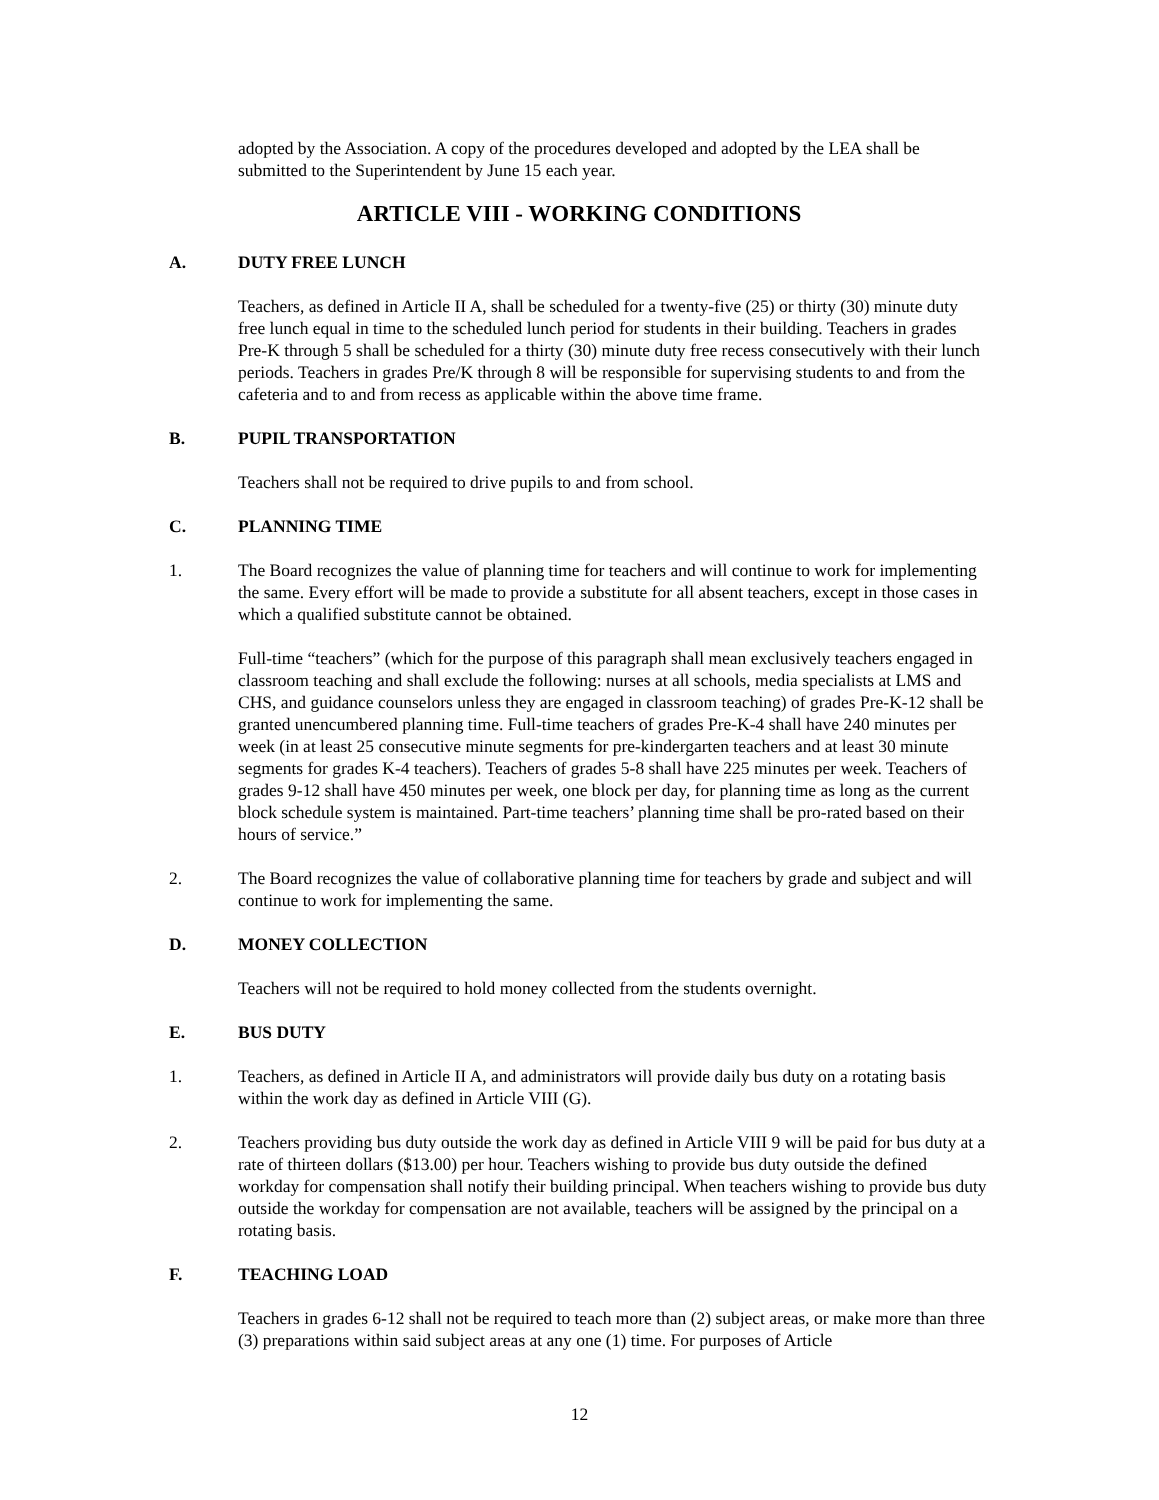adopted by the Association. A copy of the procedures developed and adopted by the LEA shall be submitted to the Superintendent by June 15 each year.
ARTICLE VIII - WORKING CONDITIONS
A. DUTY FREE LUNCH
Teachers, as defined in Article II A, shall be scheduled for a twenty-five (25) or thirty (30) minute duty free lunch equal in time to the scheduled lunch period for students in their building. Teachers in grades Pre-K through 5 shall be scheduled for a thirty (30) minute duty free recess consecutively with their lunch periods. Teachers in grades Pre/K through 8 will be responsible for supervising students to and from the cafeteria and to and from recess as applicable within the above time frame.
B. PUPIL TRANSPORTATION
Teachers shall not be required to drive pupils to and from school.
C. PLANNING TIME
1. The Board recognizes the value of planning time for teachers and will continue to work for implementing the same. Every effort will be made to provide a substitute for all absent teachers, except in those cases in which a qualified substitute cannot be obtained.
Full-time “teachers” (which for the purpose of this paragraph shall mean exclusively teachers engaged in classroom teaching and shall exclude the following: nurses at all schools, media specialists at LMS and CHS, and guidance counselors unless they are engaged in classroom teaching) of grades Pre-K-12 shall be granted unencumbered planning time. Full-time teachers of grades Pre-K-4 shall have 240 minutes per week (in at least 25 consecutive minute segments for pre-kindergarten teachers and at least 30 minute segments for grades K-4 teachers). Teachers of grades 5-8 shall have 225 minutes per week. Teachers of grades 9-12 shall have 450 minutes per week, one block per day, for planning time as long as the current block schedule system is maintained. Part-time teachers’ planning time shall be pro-rated based on their hours of service.”
2. The Board recognizes the value of collaborative planning time for teachers by grade and subject and will continue to work for implementing the same.
D. MONEY COLLECTION
Teachers will not be required to hold money collected from the students overnight.
E. BUS DUTY
1. Teachers, as defined in Article II A, and administrators will provide daily bus duty on a rotating basis within the work day as defined in Article VIII (G).
2. Teachers providing bus duty outside the work day as defined in Article VIII 9 will be paid for bus duty at a rate of thirteen dollars ($13.00) per hour. Teachers wishing to provide bus duty outside the defined workday for compensation shall notify their building principal. When teachers wishing to provide bus duty outside the workday for compensation are not available, teachers will be assigned by the principal on a rotating basis.
F. TEACHING LOAD
Teachers in grades 6-12 shall not be required to teach more than (2) subject areas, or make more than three (3) preparations within said subject areas at any one (1) time. For purposes of Article
12